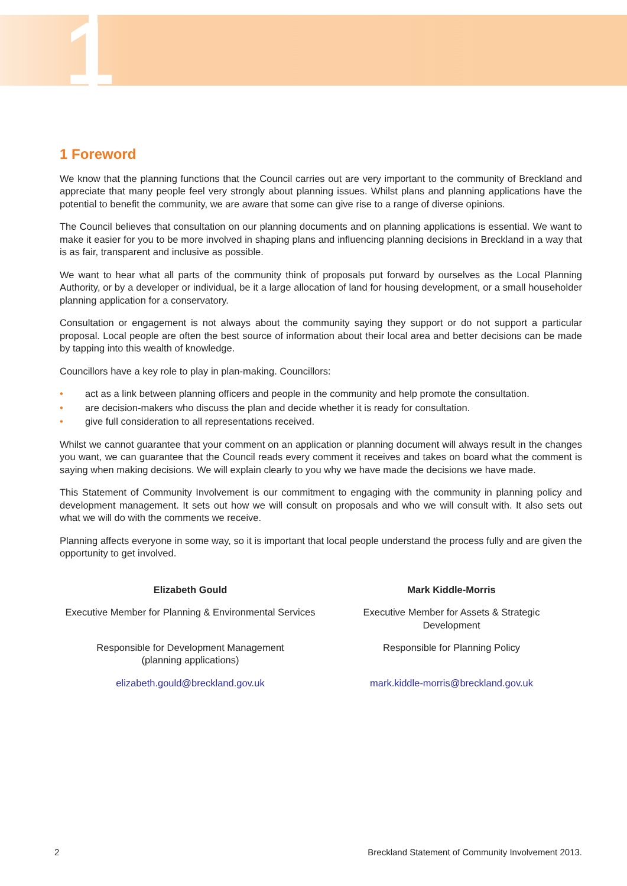1
1 Foreword
We know that the planning functions that the Council carries out are very important to the community of Breckland and appreciate that many people feel very strongly about planning issues. Whilst plans and planning applications have the potential to benefit the community, we are aware that some can give rise to a range of diverse opinions.
The Council believes that consultation on our planning documents and on planning applications is essential. We want to make it easier for you to be more involved in shaping plans and influencing planning decisions in Breckland in a way that is as fair, transparent and inclusive as possible.
We want to hear what all parts of the community think of proposals put forward by ourselves as the Local Planning Authority, or by a developer or individual, be it a large allocation of land for housing development, or a small householder planning application for a conservatory.
Consultation or engagement is not always about the community saying they support or do not support a particular proposal. Local people are often the best source of information about their local area and better decisions can be made by tapping into this wealth of knowledge.
Councillors have a key role to play in plan-making. Councillors:
• act as a link between planning officers and people in the community and help promote the consultation.
• are decision-makers who discuss the plan and decide whether it is ready for consultation.
• give full consideration to all representations received.
Whilst we cannot guarantee that your comment on an application or planning document will always result in the changes you want, we can guarantee that the Council reads every comment it receives and takes on board what the comment is saying when making decisions. We will explain clearly to you why we have made the decisions we have made.
This Statement of Community Involvement is our commitment to engaging with the community in planning policy and development management. It sets out how we will consult on proposals and who we will consult with. It also sets out what we will do with the comments we receive.
Planning affects everyone in some way, so it is important that local people understand the process fully and are given the opportunity to get involved.
Elizabeth Gould
Executive Member for Planning & Environmental Services
Responsible for Development Management
(planning applications)
elizabeth.gould@breckland.gov.uk
Mark Kiddle-Morris
Executive Member for Assets & Strategic
Development
Responsible for Planning Policy
mark.kiddle-morris@breckland.gov.uk
2 Breckland Statement of Community Involvement 2013.